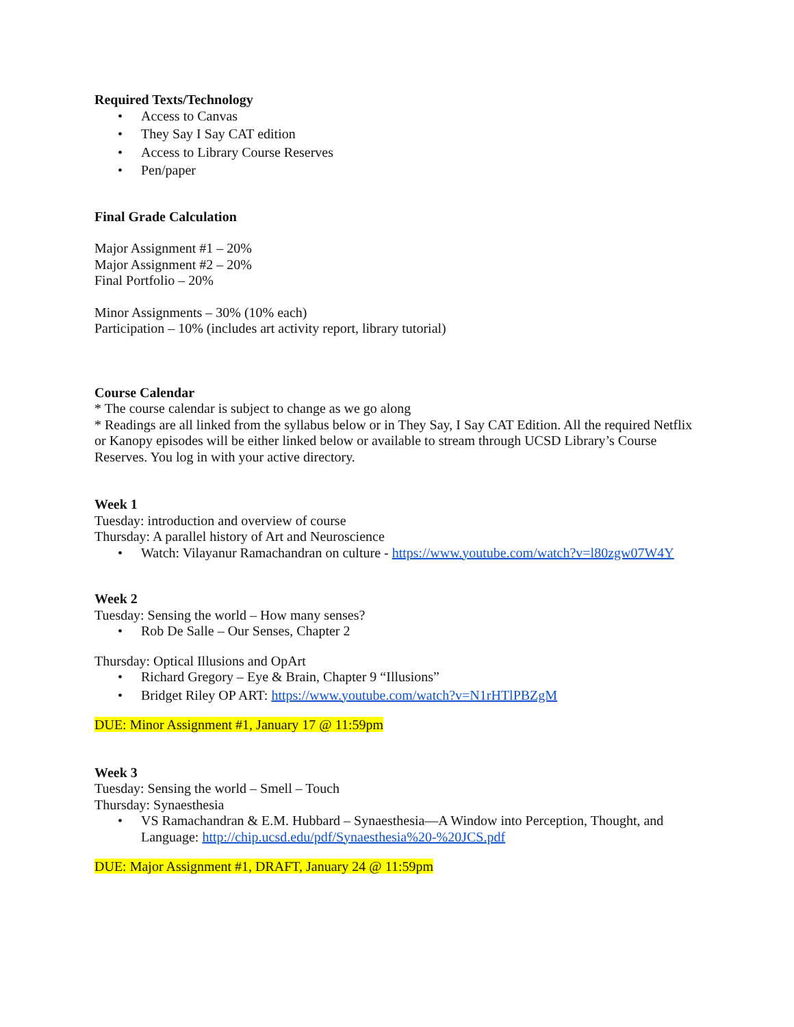Required Texts/Technology
• Access to Canvas
• They Say I Say CAT edition
• Access to Library Course Reserves
• Pen/paper
Final Grade Calculation
Major Assignment #1 – 20%
Major Assignment #2 – 20%
Final Portfolio – 20%
Minor Assignments – 30% (10% each)
Participation – 10% (includes art activity report, library tutorial)
Course Calendar
* The course calendar is subject to change as we go along
* Readings are all linked from the syllabus below or in They Say, I Say CAT Edition. All the required Netflix or Kanopy episodes will be either linked below or available to stream through UCSD Library’s Course Reserves. You log in with your active directory.
Week 1
Tuesday: introduction and overview of course
Thursday: A parallel history of Art and Neuroscience
• Watch: Vilayanur Ramachandran on culture - https://www.youtube.com/watch?v=l80zgw07W4Y
Week 2
Tuesday: Sensing the world – How many senses?
• Rob De Salle – Our Senses, Chapter 2
Thursday: Optical Illusions and OpArt
• Richard Gregory – Eye & Brain, Chapter 9 “Illusions”
• Bridget Riley OP ART: https://www.youtube.com/watch?v=N1rHTlPBZgM
DUE: Minor Assignment #1, January 17 @ 11:59pm
Week 3
Tuesday: Sensing the world – Smell – Touch
Thursday: Synaesthesia
• VS Ramachandran & E.M. Hubbard – Synaesthesia—A Window into Perception, Thought, and Language: http://chip.ucsd.edu/pdf/Synaesthesia%20-%20JCS.pdf
DUE: Major Assignment #1, DRAFT, January 24 @ 11:59pm